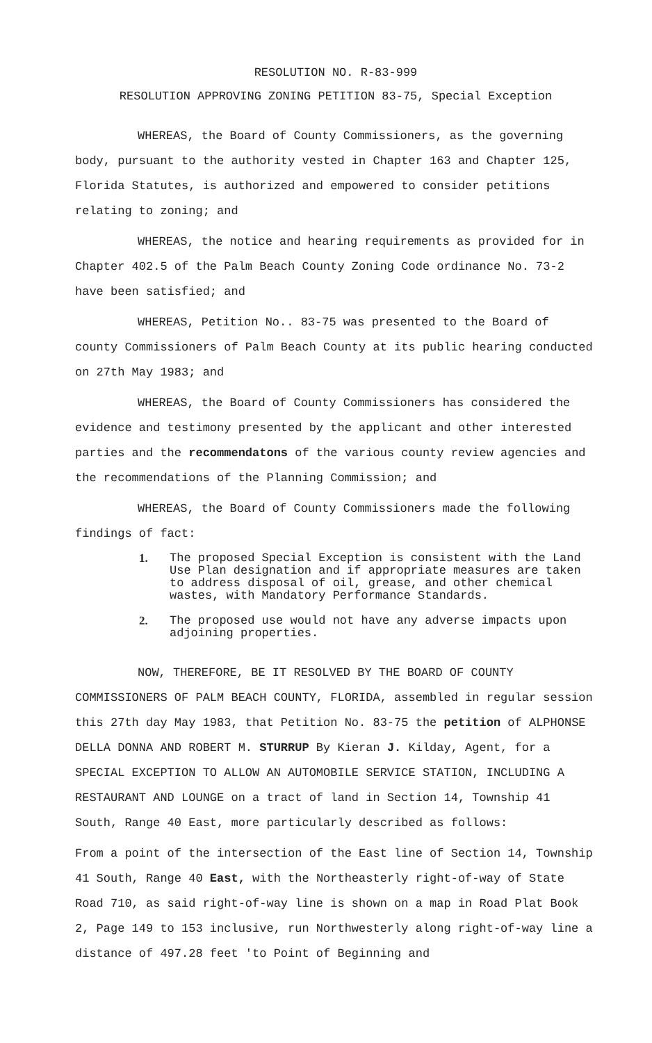RESOLUTION NO. R-83-999
RESOLUTION APPROVING ZONING PETITION 83-75, Special Exception
WHEREAS, the Board of County Commissioners, as the governing body, pursuant to the authority vested in Chapter 163 and Chapter 125, Florida Statutes, is authorized and empowered to consider petitions relating to zoning; and
WHEREAS, the notice and hearing requirements as provided for in Chapter 402.5 of the Palm Beach County Zoning Code ordinance No. 73-2 have been satisfied; and
WHEREAS, Petition No.. 83-75 was presented to the Board of county Commissioners of Palm Beach County at its public hearing conducted on 27th May 1983; and
WHEREAS, the Board of County Commissioners has considered the evidence and testimony presented by the applicant and other interested parties and the recommendatons of the various county review agencies and the recommendations of the Planning Commission; and
WHEREAS, the Board of County Commissioners made the following findings of fact:
1. The proposed Special Exception is consistent with the Land Use Plan designation and if appropriate measures are taken to address disposal of oil, grease, and other chemical wastes, with Mandatory Performance Standards.
2. The proposed use would not have any adverse impacts upon adjoining properties.
NOW, THEREFORE, BE IT RESOLVED BY THE BOARD OF COUNTY COMMISSIONERS OF PALM BEACH COUNTY, FLORIDA, assembled in regular session this 27th day May 1983, that Petition No. 83-75 the petition of ALPHONSE DELLA DONNA AND ROBERT M. STURRUP By Kieran J. Kilday, Agent, for a SPECIAL EXCEPTION TO ALLOW AN AUTOMOBILE SERVICE STATION, INCLUDING A RESTAURANT AND LOUNGE on a tract of land in Section 14, Township 41 South, Range 40 East, more particularly described as follows:
From a point of the intersection of the East line of Section 14, Township 41 South, Range 40 East, with the Northeasterly right-of-way of State Road 710, as said right-of-way line is shown on a map in Road Plat Book 2, Page 149 to 153 inclusive, run Northwesterly along right-of-way line a distance of 497.28 feet 'to Point of Beginning and